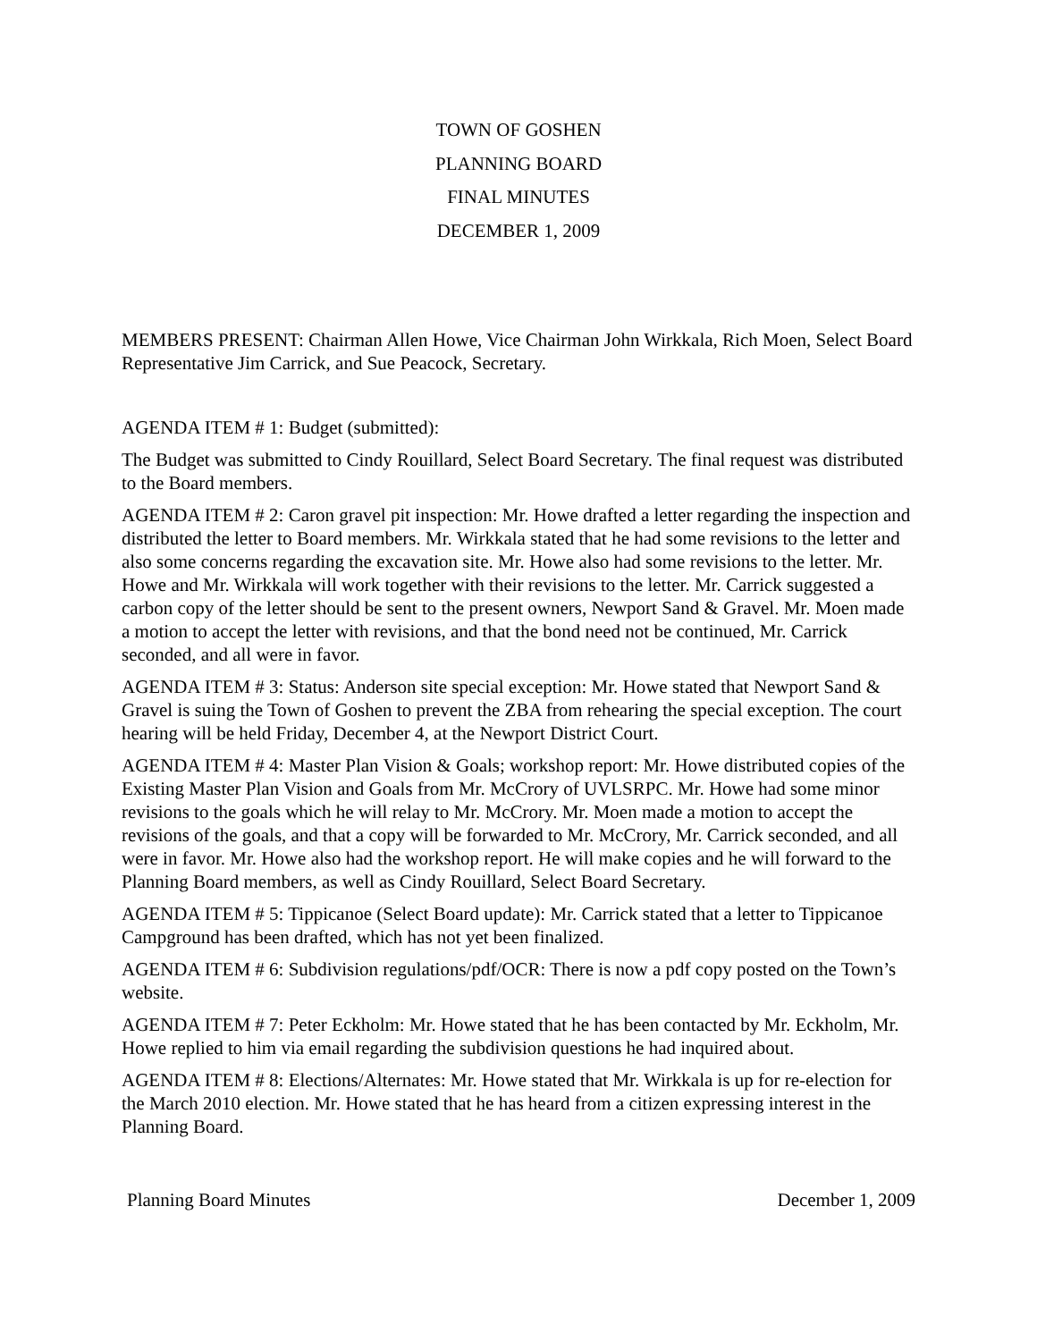TOWN OF GOSHEN
PLANNING BOARD
FINAL MINUTES
DECEMBER 1, 2009
MEMBERS PRESENT: Chairman Allen Howe, Vice Chairman John Wirkkala, Rich Moen, Select Board Representative Jim Carrick, and Sue Peacock, Secretary.
AGENDA ITEM # 1: Budget (submitted):
The Budget was submitted to Cindy Rouillard, Select Board Secretary. The final request was distributed to the Board members.
AGENDA ITEM # 2: Caron gravel pit inspection: Mr. Howe drafted a letter regarding the inspection and distributed the letter to Board members. Mr. Wirkkala stated that he had some revisions to the letter and also some concerns regarding the excavation site. Mr. Howe also had some revisions to the letter. Mr. Howe and Mr. Wirkkala will work together with their revisions to the letter. Mr. Carrick suggested a carbon copy of the letter should be sent to the present owners, Newport Sand & Gravel. Mr. Moen made a motion to accept the letter with revisions, and that the bond need not be continued, Mr. Carrick seconded, and all were in favor.
AGENDA ITEM # 3: Status: Anderson site special exception: Mr. Howe stated that Newport Sand & Gravel is suing the Town of Goshen to prevent the ZBA from rehearing the special exception. The court hearing will be held Friday, December 4, at the Newport District Court.
AGENDA ITEM # 4: Master Plan Vision & Goals; workshop report: Mr. Howe distributed copies of the Existing Master Plan Vision and Goals from Mr. McCrory of UVLSRPC. Mr. Howe had some minor revisions to the goals which he will relay to Mr. McCrory. Mr. Moen made a motion to accept the revisions of the goals, and that a copy will be forwarded to Mr. McCrory, Mr. Carrick seconded, and all were in favor. Mr. Howe also had the workshop report. He will make copies and he will forward to the Planning Board members, as well as Cindy Rouillard, Select Board Secretary.
AGENDA ITEM # 5: Tippicanoe (Select Board update): Mr. Carrick stated that a letter to Tippicanoe Campground has been drafted, which has not yet been finalized.
AGENDA ITEM # 6: Subdivision regulations/pdf/OCR: There is now a pdf copy posted on the Town’s website.
AGENDA ITEM # 7: Peter Eckholm: Mr. Howe stated that he has been contacted by Mr. Eckholm, Mr. Howe replied to him via email regarding the subdivision questions he had inquired about.
AGENDA ITEM # 8: Elections/Alternates: Mr. Howe stated that Mr. Wirkkala is up for re-election for the March 2010 election. Mr. Howe stated that he has heard from a citizen expressing interest in the Planning Board.
Planning Board Minutes December 1, 2009